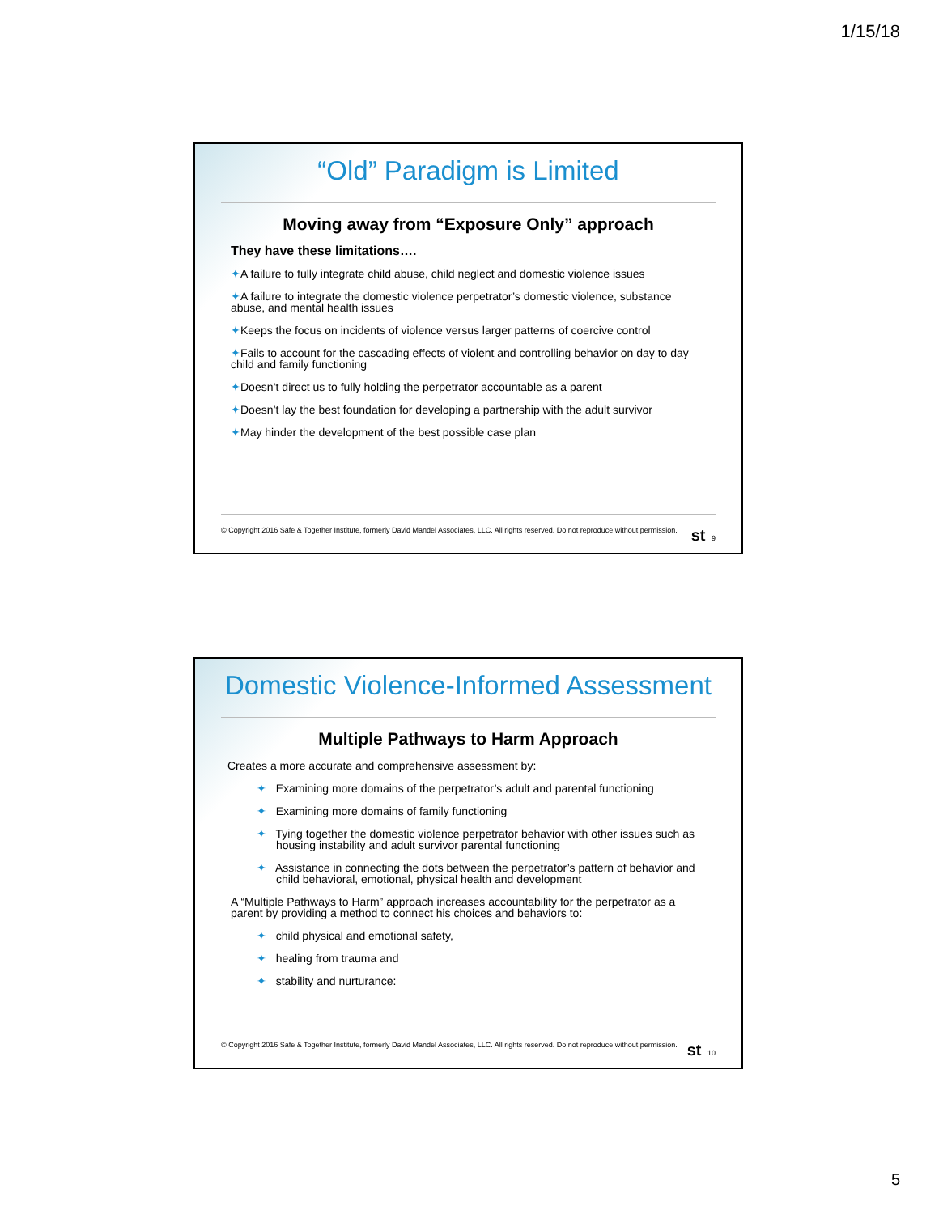1/15/18
“Old” Paradigm is Limited
Moving away from “Exposure Only” approach
They have these limitations….
✦A failure to fully integrate child abuse, child neglect and domestic violence issues
✦A failure to integrate the domestic violence perpetrator’s domestic violence, substance abuse, and mental health issues
✦Keeps the focus on incidents of violence versus larger patterns of coercive control
✦Fails to account for the cascading effects of violent and controlling behavior on day to day child and family functioning
✦Doesn’t direct us to fully holding the perpetrator accountable as a parent
✦Doesn’t lay the best foundation for developing a partnership with the adult survivor
✦May hinder the development of the best possible case plan
© Copyright 2016 Safe & Together Institute, formerly David Mandel Associates, LLC. All rights reserved. Do not reproduce without permission. st 9
Domestic Violence-Informed Assessment
Multiple Pathways to Harm Approach
Creates a more accurate and comprehensive assessment by:
✦ Examining more domains of the perpetrator’s adult and parental functioning
✦ Examining more domains of family functioning
✦ Tying together the domestic violence perpetrator behavior with other issues such as housing instability and adult survivor parental functioning
✦ Assistance in connecting the dots between the perpetrator’s pattern of behavior and child behavioral, emotional, physical health and development
A “Multiple Pathways to Harm” approach increases accountability for the perpetrator as a parent by providing a method to connect his choices and behaviors to:
✦ child physical and emotional safety,
✦ healing from trauma and
✦ stability and nurturance:
© Copyright 2016 Safe & Together Institute, formerly David Mandel Associates, LLC. All rights reserved. Do not reproduce without permission. st 10
5